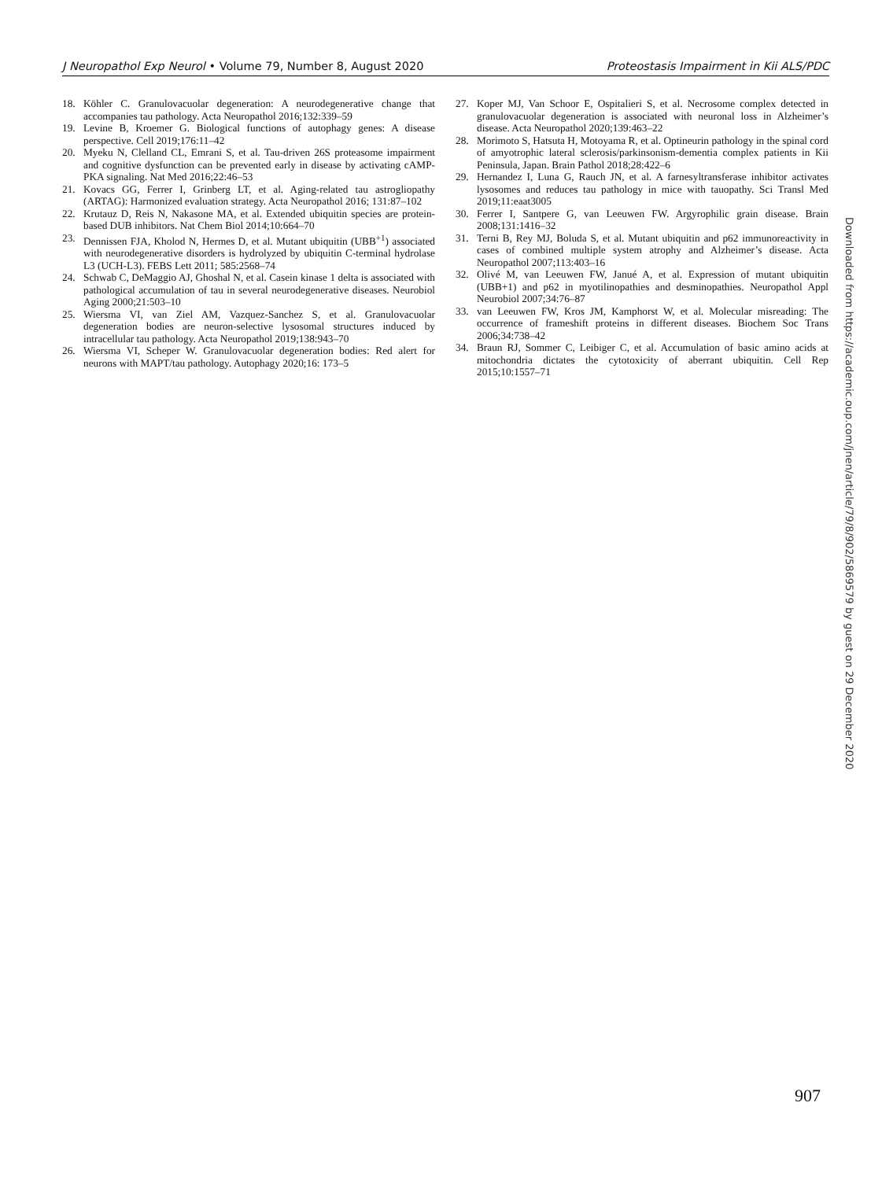J Neuropathol Exp Neurol • Volume 79, Number 8, August 2020 Proteostasis Impairment in Kii ALS/PDC
18. Köhler C. Granulovacuolar degeneration: A neurodegenerative change that accompanies tau pathology. Acta Neuropathol 2016;132:339–59
19. Levine B, Kroemer G. Biological functions of autophagy genes: A disease perspective. Cell 2019;176:11–42
20. Myeku N, Clelland CL, Emrani S, et al. Tau-driven 26S proteasome impairment and cognitive dysfunction can be prevented early in disease by activating cAMP-PKA signaling. Nat Med 2016;22:46–53
21. Kovacs GG, Ferrer I, Grinberg LT, et al. Aging-related tau astrogliopathy (ARTAG): Harmonized evaluation strategy. Acta Neuropathol 2016; 131:87–102
22. Krutauz D, Reis N, Nakasone MA, et al. Extended ubiquitin species are protein-based DUB inhibitors. Nat Chem Biol 2014;10:664–70
23. Dennissen FJA, Kholod N, Hermes D, et al. Mutant ubiquitin (UBB<sup>+1</sup>) associated with neurodegenerative disorders is hydrolyzed by ubiquitin C-terminal hydrolase L3 (UCH-L3). FEBS Lett 2011; 585:2568–74
24. Schwab C, DeMaggio AJ, Ghoshal N, et al. Casein kinase 1 delta is associated with pathological accumulation of tau in several neurodegenerative diseases. Neurobiol Aging 2000;21:503–10
25. Wiersma VI, van Ziel AM, Vazquez-Sanchez S, et al. Granulovacuolar degeneration bodies are neuron-selective lysosomal structures induced by intracellular tau pathology. Acta Neuropathol 2019;138:943–70
26. Wiersma VI, Scheper W. Granulovacuolar degeneration bodies: Red alert for neurons with MAPT/tau pathology. Autophagy 2020;16: 173–5
27. Koper MJ, Van Schoor E, Ospitalieri S, et al. Necrosome complex detected in granulovacuolar degeneration is associated with neuronal loss in Alzheimer’s disease. Acta Neuropathol 2020;139:463–22
28. Morimoto S, Hatsuta H, Motoyama R, et al. Optineurin pathology in the spinal cord of amyotrophic lateral sclerosis/parkinsonism-dementia complex patients in Kii Peninsula, Japan. Brain Pathol 2018;28:422–6
29. Hernandez I, Luna G, Rauch JN, et al. A farnesyltransferase inhibitor activates lysosomes and reduces tau pathology in mice with tauopathy. Sci Transl Med 2019;11:eaat3005
30. Ferrer I, Santpere G, van Leeuwen FW. Argyrophilic grain disease. Brain 2008;131:1416–32
31. Terni B, Rey MJ, Boluda S, et al. Mutant ubiquitin and p62 immunoreactivity in cases of combined multiple system atrophy and Alzheimer’s disease. Acta Neuropathol 2007;113:403–16
32. Olivé M, van Leeuwen FW, Janué A, et al. Expression of mutant ubiquitin (UBB+1) and p62 in myotilinopathies and desminopathies. Neuropathol Appl Neurobiol 2007;34:76–87
33. van Leeuwen FW, Kros JM, Kamphorst W, et al. Molecular misreading: The occurrence of frameshift proteins in different diseases. Biochem Soc Trans 2006;34:738–42
34. Braun RJ, Sommer C, Leibiger C, et al. Accumulation of basic amino acids at mitochondria dictates the cytotoxicity of aberrant ubiquitin. Cell Rep 2015;10:1557–71
Downloaded from https://academic.oup.com/jnen/article/79/8/902/5869579 by guest on 29 December 2020
907